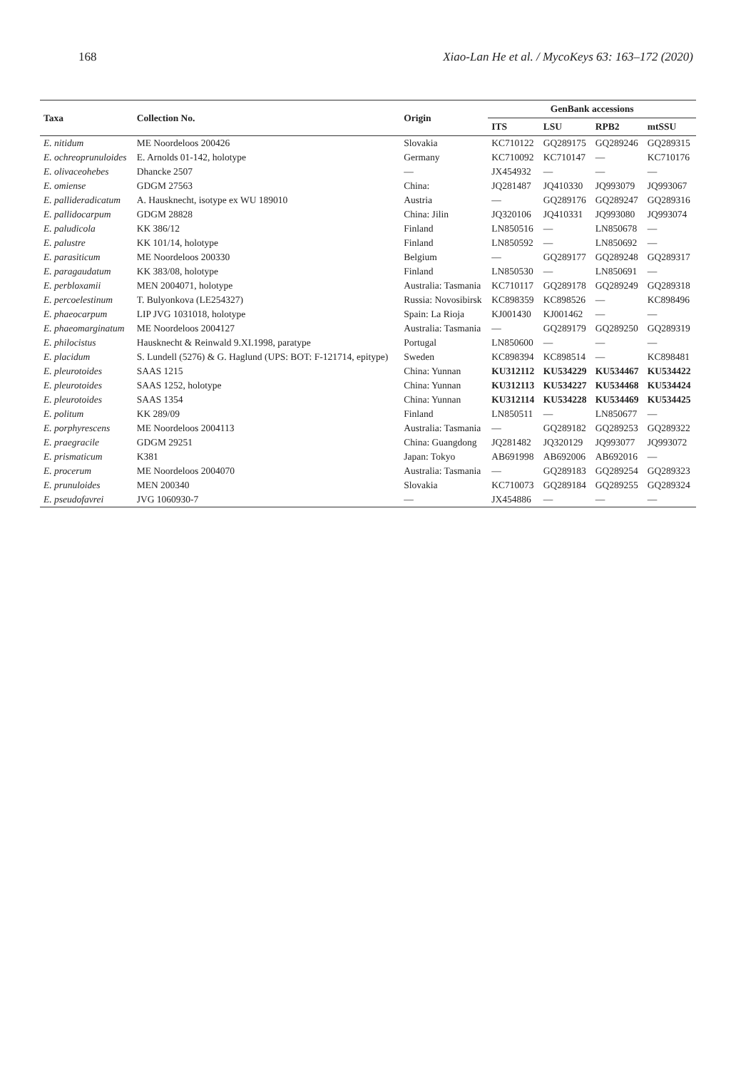168 Xiao-Lan He et al. / MycoKeys 63: 163–172 (2020)
| Taxa | Collection No. | Origin | GenBank accessions | | | |
| --- | --- | --- | --- | --- | --- | --- |
| | | | ITS | LSU | RPB2 | mtSSU |
| E. nitidum | ME Noordeloos 200426 | Slovakia | KC710122 | GQ289175 | GQ289246 | GQ289315 |
| E. ochreoprunuloides | E. Arnolds 01-142, holotype | Germany | KC710092 | KC710147 | — | KC710176 |
| E. olivaceohebes | Dhancke 2507 | — | JX454932 | — | — | — |
| E. omiense | GDGM 27563 | China: | JQ281487 | JQ410330 | JQ993079 | JQ993067 |
| E. pallideradicatum | A. Hausknecht, isotype ex WU 189010 | Austria | — | GQ289176 | GQ289247 | GQ289316 |
| E. pallidocarpum | GDGM 28828 | China: Jilin | JQ320106 | JQ410331 | JQ993080 | JQ993074 |
| E. paludicola | KK 386/12 | Finland | LN850516 | — | LN850678 | — |
| E. palustre | KK 101/14, holotype | Finland | LN850592 | — | LN850692 | — |
| E. parasiticum | ME Noordeloos 200330 | Belgium | — | GQ289177 | GQ289248 | GQ289317 |
| E. paragaudatum | KK 383/08, holotype | Finland | LN850530 | — | LN850691 | — |
| E. perbloxamii | MEN 2004071, holotype | Australia: Tasmania | KC710117 | GQ289178 | GQ289249 | GQ289318 |
| E. percoelestinum | T. Bulyonkova (LE254327) | Russia: Novosibirsk | KC898359 | KC898526 | — | KC898496 |
| E. phaeocarpum | LIP JVG 1031018, holotype | Spain: La Rioja | KJ001430 | KJ001462 | — | — |
| E. phaeomarginatum | ME Noordeloos 2004127 | Australia: Tasmania | — | GQ289179 | GQ289250 | GQ289319 |
| E. philocistus | Hausknecht & Reinwald 9.XI.1998, paratype | Portugal | LN850600 | — | — | — |
| E. placidum | S. Lundell (5276) & G. Haglund (UPS: BOT: F-121714, epitype) | Sweden | KC898394 | KC898514 | — | KC898481 |
| E. pleurotoides | SAAS 1215 | China: Yunnan | KU312112 | KU534229 | KU534467 | KU534422 |
| E. pleurotoides | SAAS 1252, holotype | China: Yunnan | KU312113 | KU534227 | KU534468 | KU534424 |
| E. pleurotoides | SAAS 1354 | China: Yunnan | KU312114 | KU534228 | KU534469 | KU534425 |
| E. politum | KK 289/09 | Finland | LN850511 | — | LN850677 | — |
| E. porphyrescens | ME Noordeloos 2004113 | Australia: Tasmania | — | GQ289182 | GQ289253 | GQ289322 |
| E. praegracile | GDGM 29251 | China: Guangdong | JQ281482 | JQ320129 | JQ993077 | JQ993072 |
| E. prismaticum | K381 | Japan: Tokyo | AB691998 | AB692006 | AB692016 | — |
| E. procerum | ME Noordeloos 2004070 | Australia: Tasmania | — | GQ289183 | GQ289254 | GQ289323 |
| E. prunuloides | MEN 200340 | Slovakia | KC710073 | GQ289184 | GQ289255 | GQ289324 |
| E. pseudofavrei | JVG 1060930-7 | — | JX454886 | — | — | — |